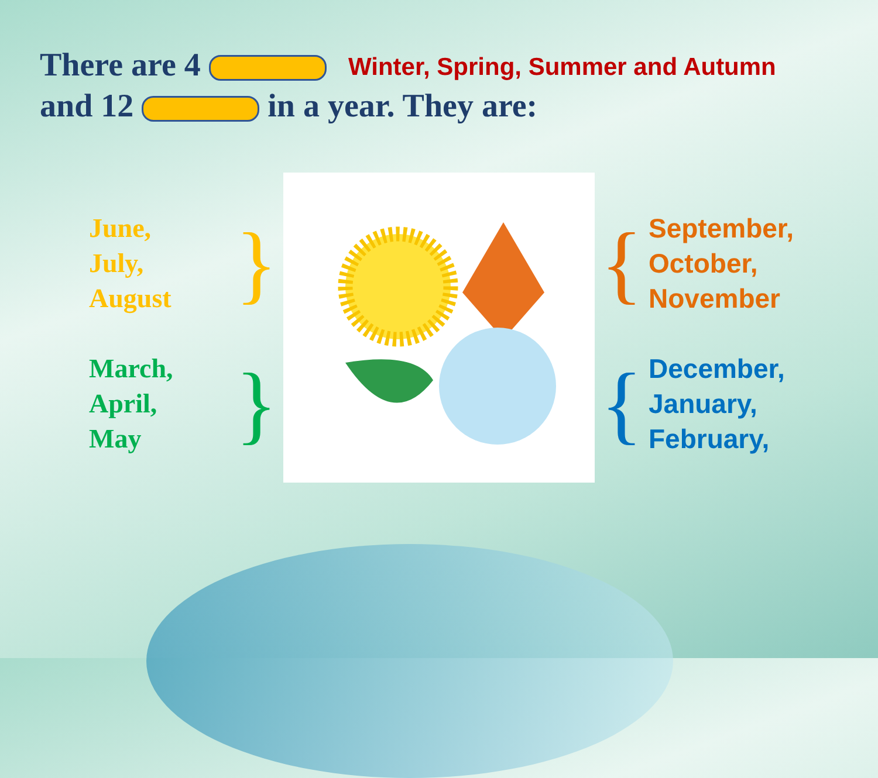There are 4
and 12 in a year. They are:
Winter, Spring, Summer and Autumn
June,
July,
August
}
March,
April,
May
}
{
September,
October,
November
{
December,
January,
February,